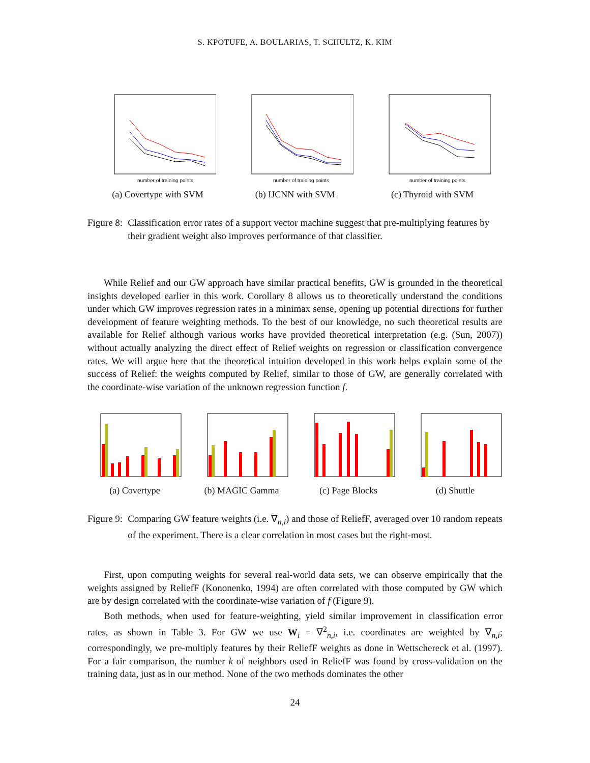S. KPOTUFE, A. BOULARIAS, T. SCHULTZ, K. KIM
number of training points
(a) Covertype with SVM
number of training points
(b) IJCNN with SVM
number of training points
(c) Thyroid with SVM
Figure 8: Classification error rates of a support vector machine suggest that pre-multiplying features by their gradient weight also improves performance of that classifier.
While Relief and our GW approach have similar practical benefits, GW is grounded in the theoretical insights developed earlier in this work. Corollary 8 allows us to theoretically understand the conditions under which GW improves regression rates in a minimax sense, opening up potential directions for further development of feature weighting methods. To the best of our knowledge, no such theoretical results are available for Relief although various works have provided theoretical interpretation (e.g. (Sun, 2007)) without actually analyzing the direct effect of Relief weights on regression or classification convergence rates. We will argue here that the theoretical intuition developed in this work helps explain some of the success of Relief: the weights computed by Relief, similar to those of GW, are generally correlated with the coordinate-wise variation of the unknown regression function f.
(a) Covertype (b) MAGIC Gamma (c) Page Blocks (d) Shuttle
Figure 9: Comparing GW feature weights (i.e. ∇<sub>n,i</sub>) and those of ReliefF, averaged over 10 random repeats of the experiment. There is a clear correlation in most cases but the right-most.
First, upon computing weights for several real-world data sets, we can observe empirically that the weights assigned by ReliefF (Kononenko, 1994) are often correlated with those computed by GW which are by design correlated with the coordinate-wise variation of f (Figure 9).
Both methods, when used for feature-weighting, yield similar improvement in classification error rates, as shown in Table 3. For GW we use W<sub>i</sub> = ∇<sup>2</sup><sub>n,i</sub>, i.e. coordinates are weighted by ∇<sub>n,i</sub>; correspondingly, we pre-multiply features by their ReliefF weights as done in Wettschereck et al. (1997). For a fair comparison, the number k of neighbors used in ReliefF was found by cross-validation on the training data, just as in our method. None of the two methods dominates the other
24